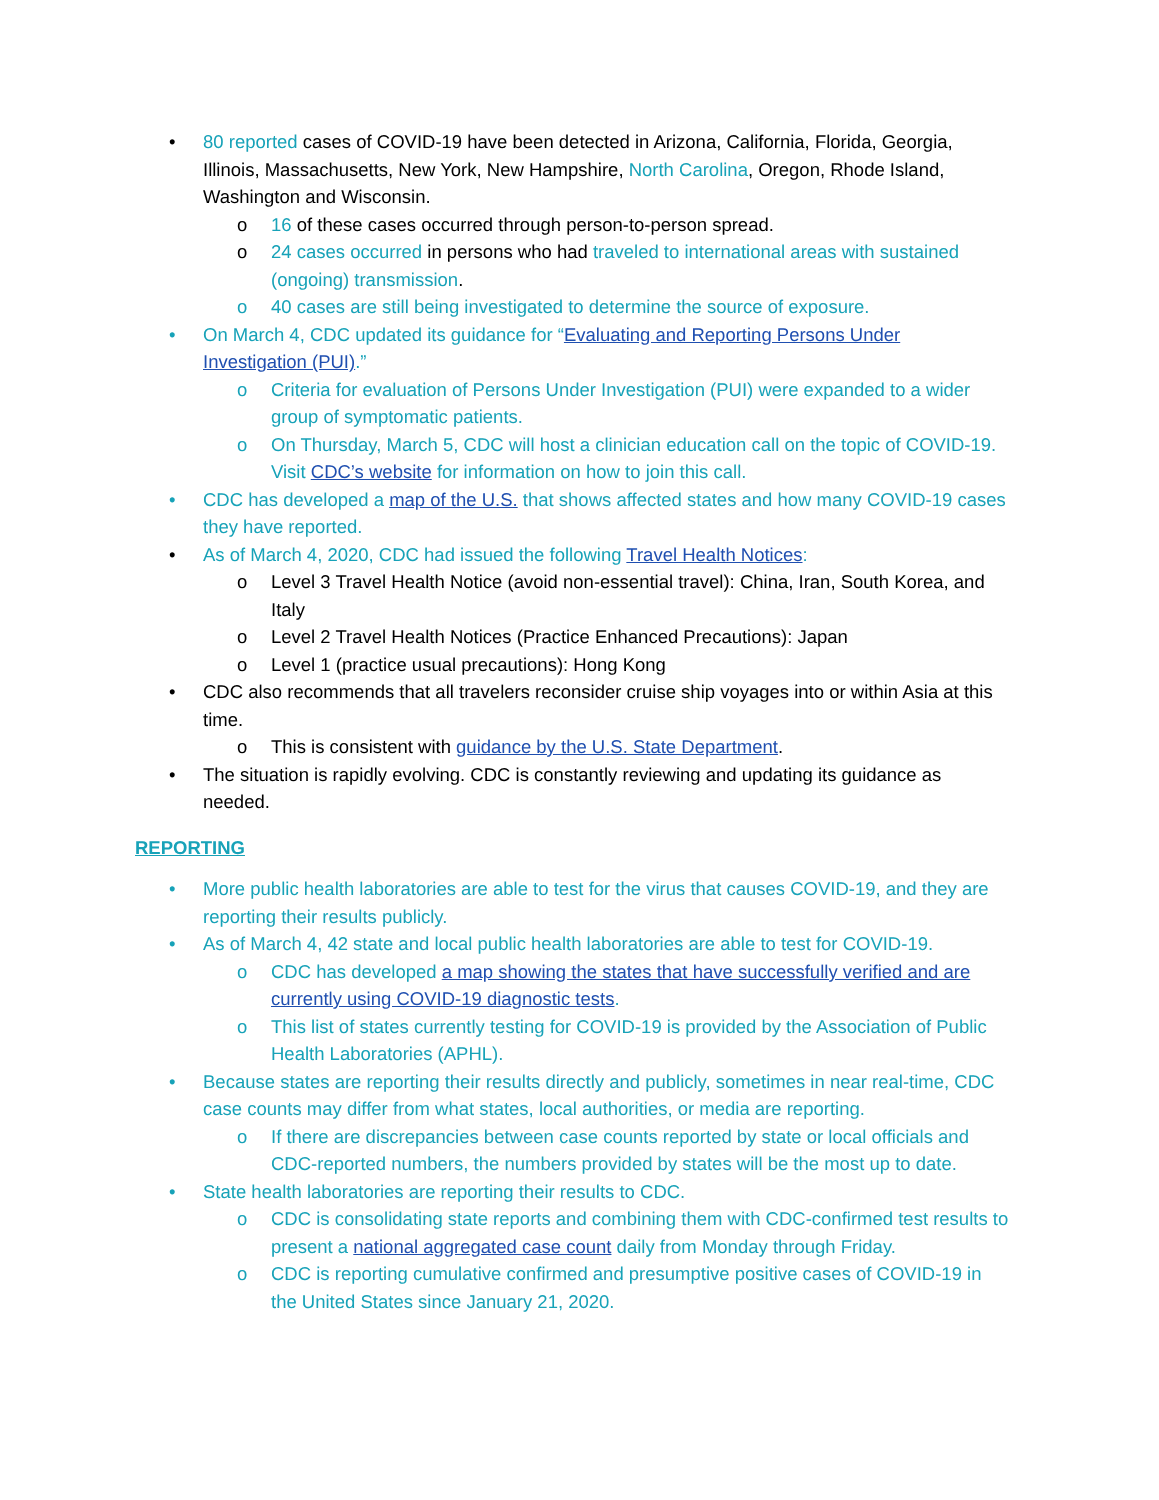• 80 reported cases of COVID-19 have been detected in Arizona, California, Florida, Georgia, Illinois, Massachusetts, New York, New Hampshire, North Carolina, Oregon, Rhode Island, Washington and Wisconsin.
o 16 of these cases occurred through person-to-person spread.
o 24 cases occurred in persons who had traveled to international areas with sustained (ongoing) transmission.
o 40 cases are still being investigated to determine the source of exposure.
• On March 4, CDC updated its guidance for “Evaluating and Reporting Persons Under Investigation (PUI).”
o Criteria for evaluation of Persons Under Investigation (PUI) were expanded to a wider group of symptomatic patients.
o On Thursday, March 5, CDC will host a clinician education call on the topic of COVID-19. Visit CDC’s website for information on how to join this call.
• CDC has developed a map of the U.S. that shows affected states and how many COVID-19 cases they have reported.
• As of March 4, 2020, CDC had issued the following Travel Health Notices:
o Level 3 Travel Health Notice (avoid non-essential travel): China, Iran, South Korea, and Italy
o Level 2 Travel Health Notices (Practice Enhanced Precautions): Japan
o Level 1 (practice usual precautions): Hong Kong
• CDC also recommends that all travelers reconsider cruise ship voyages into or within Asia at this time.
o This is consistent with guidance by the U.S. State Department.
• The situation is rapidly evolving. CDC is constantly reviewing and updating its guidance as needed.
REPORTING
• More public health laboratories are able to test for the virus that causes COVID-19, and they are reporting their results publicly.
• As of March 4, 42 state and local public health laboratories are able to test for COVID-19.
o CDC has developed a map showing the states that have successfully verified and are currently using COVID-19 diagnostic tests.
o This list of states currently testing for COVID-19 is provided by the Association of Public Health Laboratories (APHL).
• Because states are reporting their results directly and publicly, sometimes in near real-time, CDC case counts may differ from what states, local authorities, or media are reporting.
o If there are discrepancies between case counts reported by state or local officials and CDC-reported numbers, the numbers provided by states will be the most up to date.
• State health laboratories are reporting their results to CDC.
o CDC is consolidating state reports and combining them with CDC-confirmed test results to present a national aggregated case count daily from Monday through Friday.
o CDC is reporting cumulative confirmed and presumptive positive cases of COVID-19 in the United States since January 21, 2020.